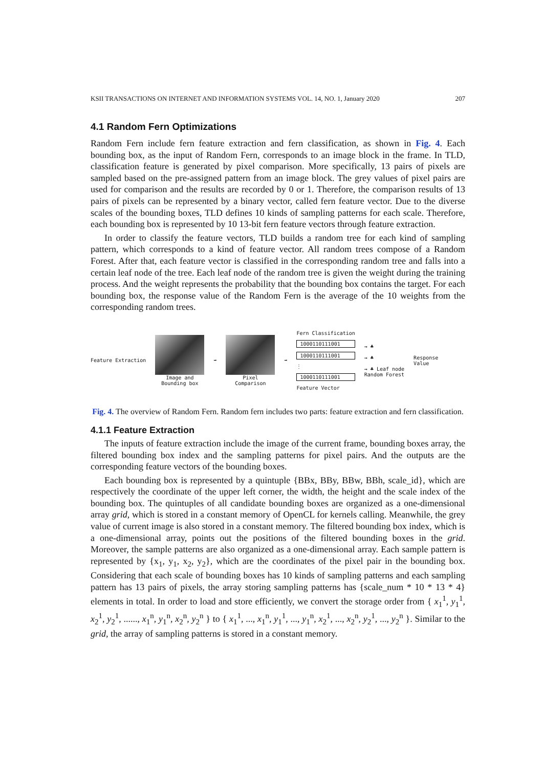KSII TRANSACTIONS ON INTERNET AND INFORMATION SYSTEMS VOL. 14, NO. 1, January 2020 207
4.1 Random Fern Optimizations
Random Fern include fern feature extraction and fern classification, as shown in Fig. 4. Each bounding box, as the input of Random Fern, corresponds to an image block in the frame. In TLD, classification feature is generated by pixel comparison. More specifically, 13 pairs of pixels are sampled based on the pre-assigned pattern from an image block. The grey values of pixel pairs are used for comparison and the results are recorded by 0 or 1. Therefore, the comparison results of 13 pairs of pixels can be represented by a binary vector, called fern feature vector. Due to the diverse scales of the bounding boxes, TLD defines 10 kinds of sampling patterns for each scale. Therefore, each bounding box is represented by 10 13-bit fern feature vectors through feature extraction.
In order to classify the feature vectors, TLD builds a random tree for each kind of sampling pattern, which corresponds to a kind of feature vector. All random trees compose of a Random Forest. After that, each feature vector is classified in the corresponding random tree and falls into a certain leaf node of the tree. Each leaf node of the random tree is given the weight during the training process. And the weight represents the probability that the bounding box contains the target. For each bounding box, the response value of the Random Fern is the average of the 10 weights from the corresponding random trees.
Feature Extraction
Image and
Bounding box
➡
Pixel
Comparison
➡
Fern Classification
1000110111001
1000110111001
⋮
1000110111001
Feature Vector
→ ♣
→ ♣
→ ♣ Leaf node
Random Forest
Response
Value
Fig. 4. The overview of Random Fern. Random fern includes two parts: feature extraction and fern classification.
4.1.1 Feature Extraction
The inputs of feature extraction include the image of the current frame, bounding boxes array, the filtered bounding box index and the sampling patterns for pixel pairs. And the outputs are the corresponding feature vectors of the bounding boxes.
Each bounding box is represented by a quintuple {BBx, BBy, BBw, BBh, scale_id}, which are respectively the coordinate of the upper left corner, the width, the height and the scale index of the bounding box. The quintuples of all candidate bounding boxes are organized as a one-dimensional array grid, which is stored in a constant memory of OpenCL for kernels calling. Meanwhile, the grey value of current image is also stored in a constant memory. The filtered bounding box index, which is a one-dimensional array, points out the positions of the filtered bounding boxes in the grid. Moreover, the sample patterns are also organized as a one-dimensional array. Each sample pattern is represented by {x<sub>1</sub>, y<sub>1</sub>, x<sub>2</sub>, y<sub>2</sub>}, which are the coordinates of the pixel pair in the bounding box. Considering that each scale of bounding boxes has 10 kinds of sampling patterns and each sampling pattern has 13 pairs of pixels, the array storing sampling patterns has {scale_num * 10 * 13 * 4} elements in total. In order to load and store efficiently, we convert the storage order from { x<sub>1</sub><sup>1</sup>, y<sub>1</sub><sup>1</sup>, x<sub>2</sub><sup>1</sup>, y<sub>2</sub><sup>1</sup>, ......, x<sub>1</sub><sup>n</sup>, y<sub>1</sub><sup>n</sup>, x<sub>2</sub><sup>n</sup>, y<sub>2</sub><sup>n</sup> } to { x<sub>1</sub><sup>1</sup>, ..., x<sub>1</sub><sup>n</sup>, y<sub>1</sub><sup>1</sup>, ..., y<sub>1</sub><sup>n</sup>, x<sub>2</sub><sup>1</sup>, ..., x<sub>2</sub><sup>n</sup>, y<sub>2</sub><sup>1</sup>, ..., y<sub>2</sub><sup>n</sup> }. Similar to the grid, the array of sampling patterns is stored in a constant memory.